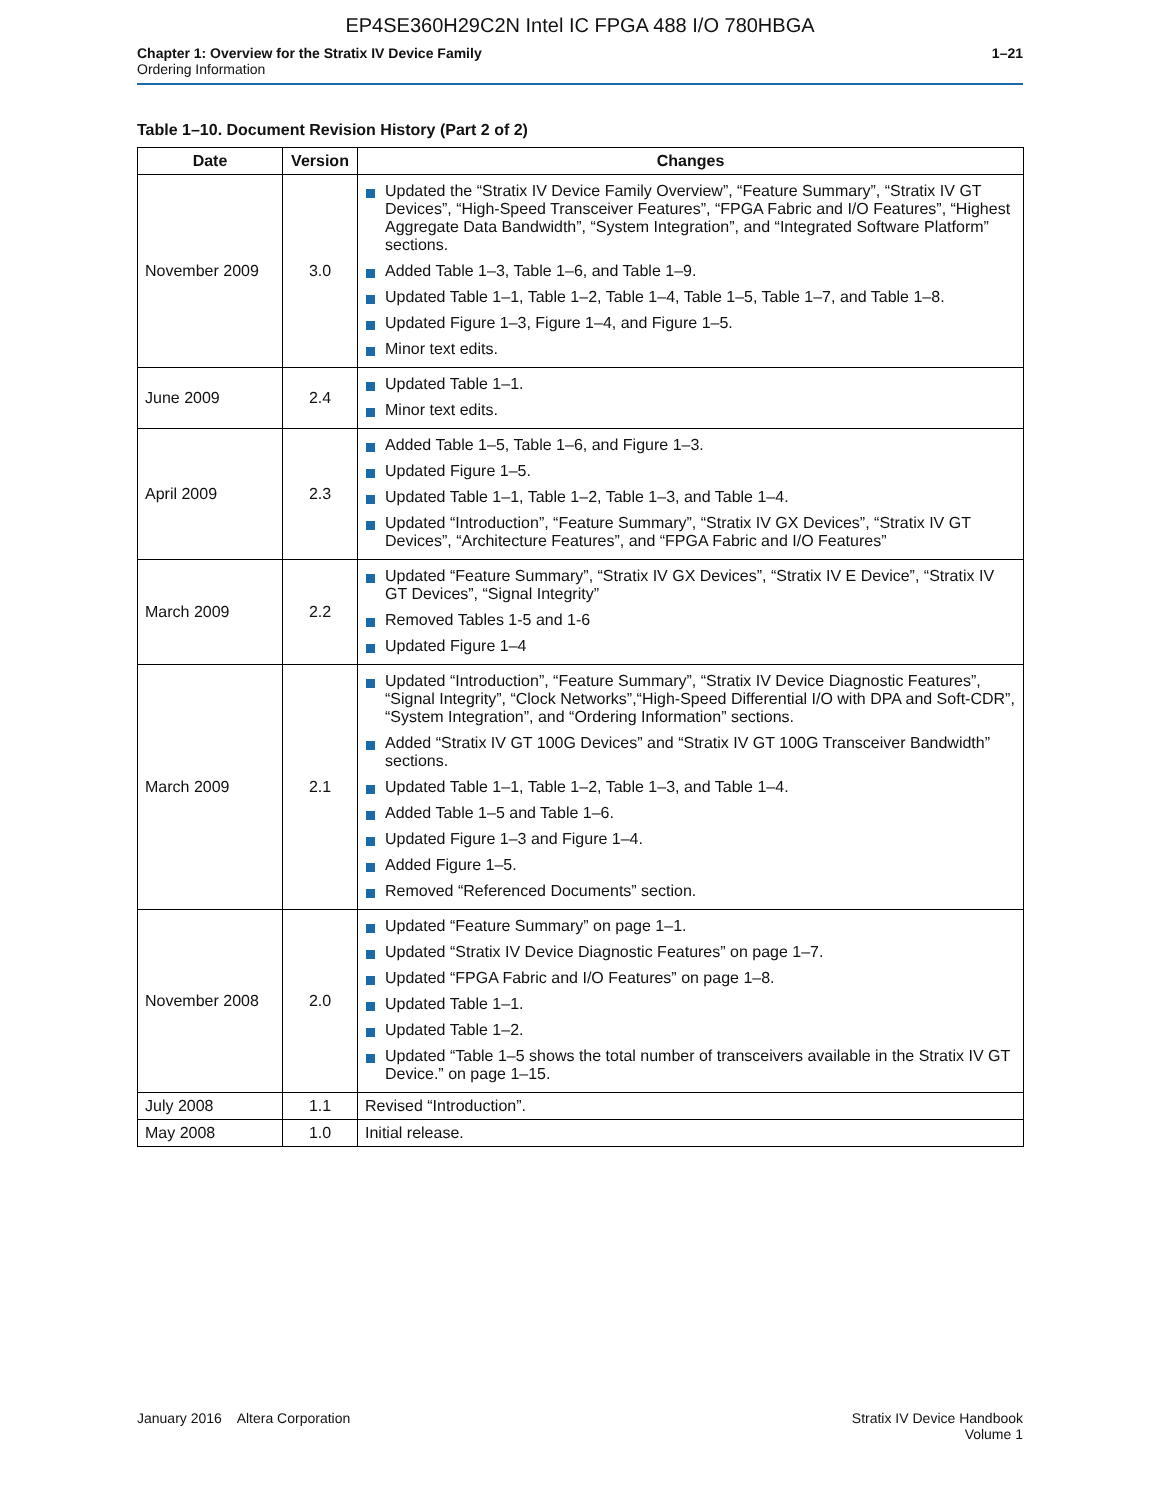EP4SE360H29C2N Intel IC FPGA 488 I/O 780HBGA
Chapter 1: Overview for the Stratix IV Device Family
Ordering Information
1–21
Table 1–10. Document Revision History (Part 2 of 2)
| Date | Version | Changes |
| --- | --- | --- |
| November 2009 | 3.0 | Updated the “Stratix IV Device Family Overview”, “Feature Summary”, “Stratix IV GT Devices”, “High-Speed Transceiver Features”, “FPGA Fabric and I/O Features”, “Highest Aggregate Data Bandwidth”, “System Integration”, and “Integrated Software Platform” sections. Added Table 1–3, Table 1–6, and Table 1–9. Updated Table 1–1, Table 1–2, Table 1–4, Table 1–5, Table 1–7, and Table 1–8. Updated Figure 1–3, Figure 1–4, and Figure 1–5. Minor text edits. |
| June 2009 | 2.4 | Updated Table 1–1. Minor text edits. |
| April 2009 | 2.3 | Added Table 1–5, Table 1–6, and Figure 1–3. Updated Figure 1–5. Updated Table 1–1, Table 1–2, Table 1–3, and Table 1–4. Updated “Introduction”, “Feature Summary”, “Stratix IV GX Devices”, “Stratix IV GT Devices”, “Architecture Features”, and “FPGA Fabric and I/O Features” |
| March 2009 | 2.2 | Updated “Feature Summary”, “Stratix IV GX Devices”, “Stratix IV E Device”, “Stratix IV GT Devices”, “Signal Integrity” Removed Tables 1-5 and 1-6 Updated Figure 1–4 |
| March 2009 | 2.1 | Updated “Introduction”, “Feature Summary”, “Stratix IV Device Diagnostic Features”, “Signal Integrity”, “Clock Networks”,“High-Speed Differential I/O with DPA and Soft-CDR”, “System Integration”, and “Ordering Information” sections. Added “Stratix IV GT 100G Devices” and “Stratix IV GT 100G Transceiver Bandwidth” sections. Updated Table 1–1, Table 1–2, Table 1–3, and Table 1–4. Added Table 1–5 and Table 1–6. Updated Figure 1–3 and Figure 1–4. Added Figure 1–5. Removed “Referenced Documents” section. |
| November 2008 | 2.0 | Updated “Feature Summary” on page 1–1. Updated “Stratix IV Device Diagnostic Features” on page 1–7. Updated “FPGA Fabric and I/O Features” on page 1–8. Updated Table 1–1. Updated Table 1–2. Updated “Table 1–5 shows the total number of transceivers available in the Stratix IV GT Device.” on page 1–15. |
| July 2008 | 1.1 | Revised “Introduction”. |
| May 2008 | 1.0 | Initial release. |
January 2016 Altera Corporation
Stratix IV Device Handbook
Volume 1